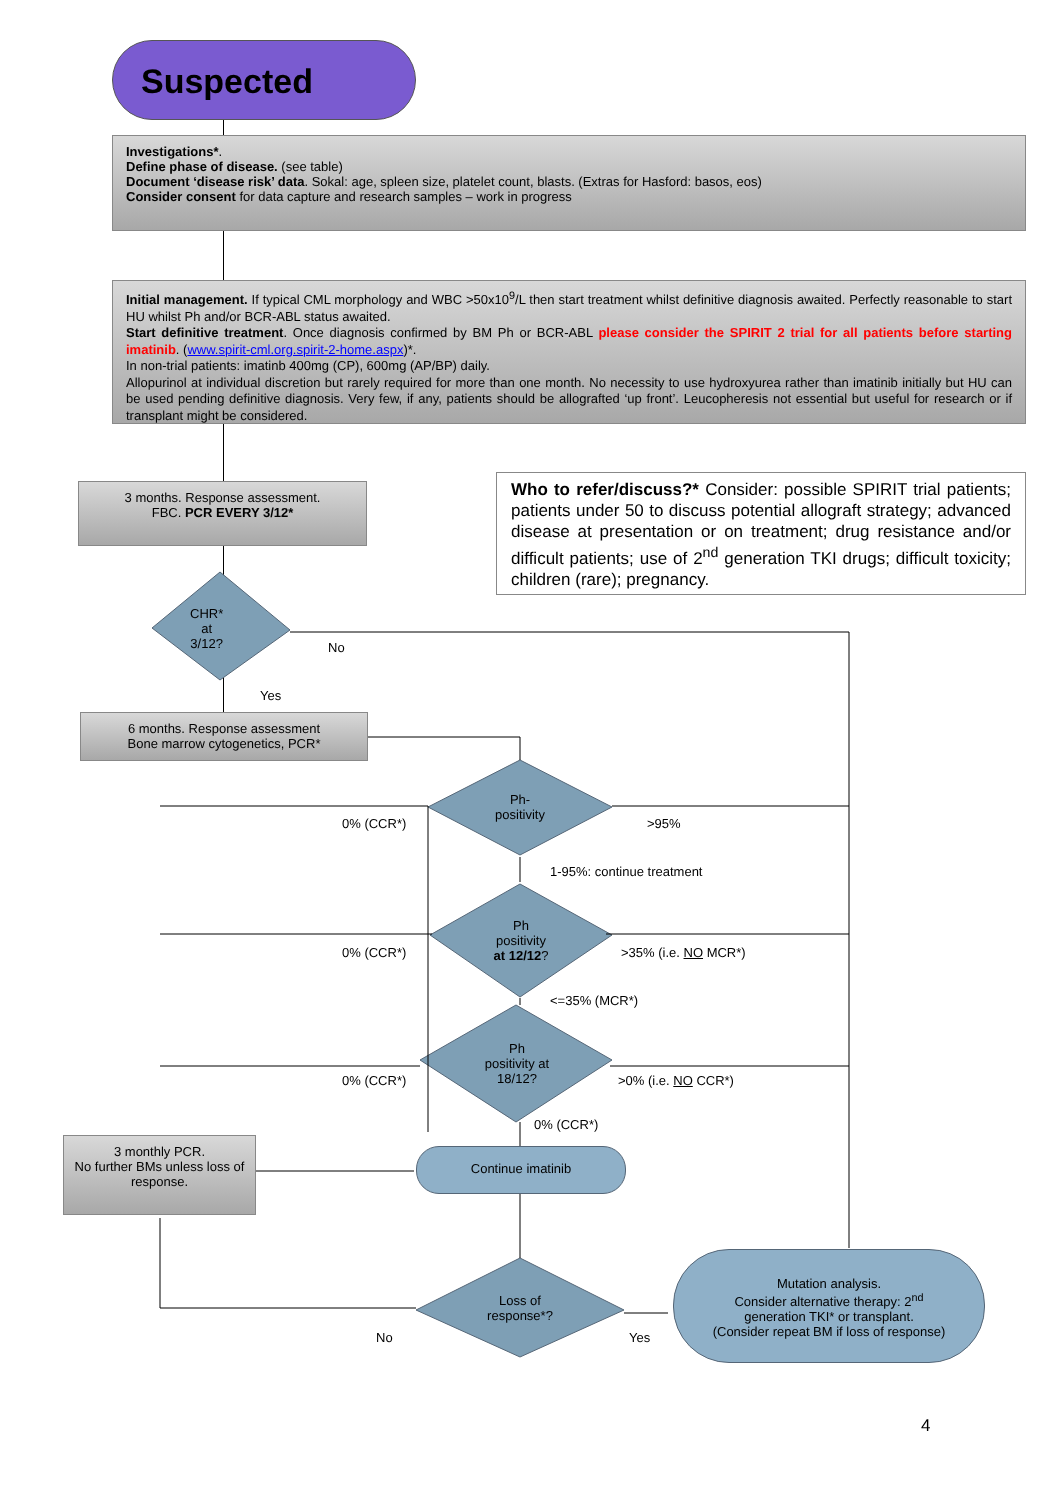Suspected
Investigations*.
Define phase of disease. (see table)
Document ‘disease risk’ data. Sokal: age, spleen size, platelet count, blasts. (Extras for Hasford: basos, eos)
Consider consent for data capture and research samples – work in progress
Initial management. If typical CML morphology and WBC >50x10<sup>9</sup>/L then start treatment whilst definitive diagnosis awaited. Perfectly reasonable to start HU whilst Ph and/or BCR-ABL status awaited.
Start definitive treatment. Once diagnosis confirmed by BM Ph or BCR-ABL please consider the SPIRIT 2 trial for all patients before starting imatinib. (www.spirit-cml.org.spirit-2-home.aspx)*.
In non-trial patients: imatinb 400mg (CP), 600mg (AP/BP) daily.
Allopurinol at individual discretion but rarely required for more than one month. No necessity to use hydroxyurea rather than imatinib initially but HU can be used pending definitive diagnosis. Very few, if any, patients should be allografted ‘up front’. Leucopheresis not essential but useful for research or if transplant might be considered.
3 months. Response assessment.
FBC. PCR EVERY 3/12*
Who to refer/discuss?* Consider: possible SPIRIT trial patients; patients under 50 to discuss potential allograft strategy; advanced disease at presentation or on treatment; drug resistance and/or difficult patients; use of 2<sup>nd</sup> generation TKI drugs; difficult toxicity; children (rare); pregnancy.
CHR*
at
3/12?
No
Yes
6 months. Response assessment
Bone marrow cytogenetics, PCR*
Ph-
positivity
0% (CCR*) >95%
1-95%: continue treatment
Ph
positivity
at 12/12?
0% (CCR*) >35% (i.e. NO MCR*)
<=35% (MCR*)
Ph
positivity at
18/12?
0% (CCR*) >0% (i.e. NO CCR*)
0% (CCR*)
3 monthly PCR.
No further BMs unless loss of response.
Continue imatinib
Loss of
response*?
No Yes
Mutation analysis.
Consider alternative therapy: 2<sup>nd</sup>
generation TKI* or transplant.
(Consider repeat BM if loss of response)
4